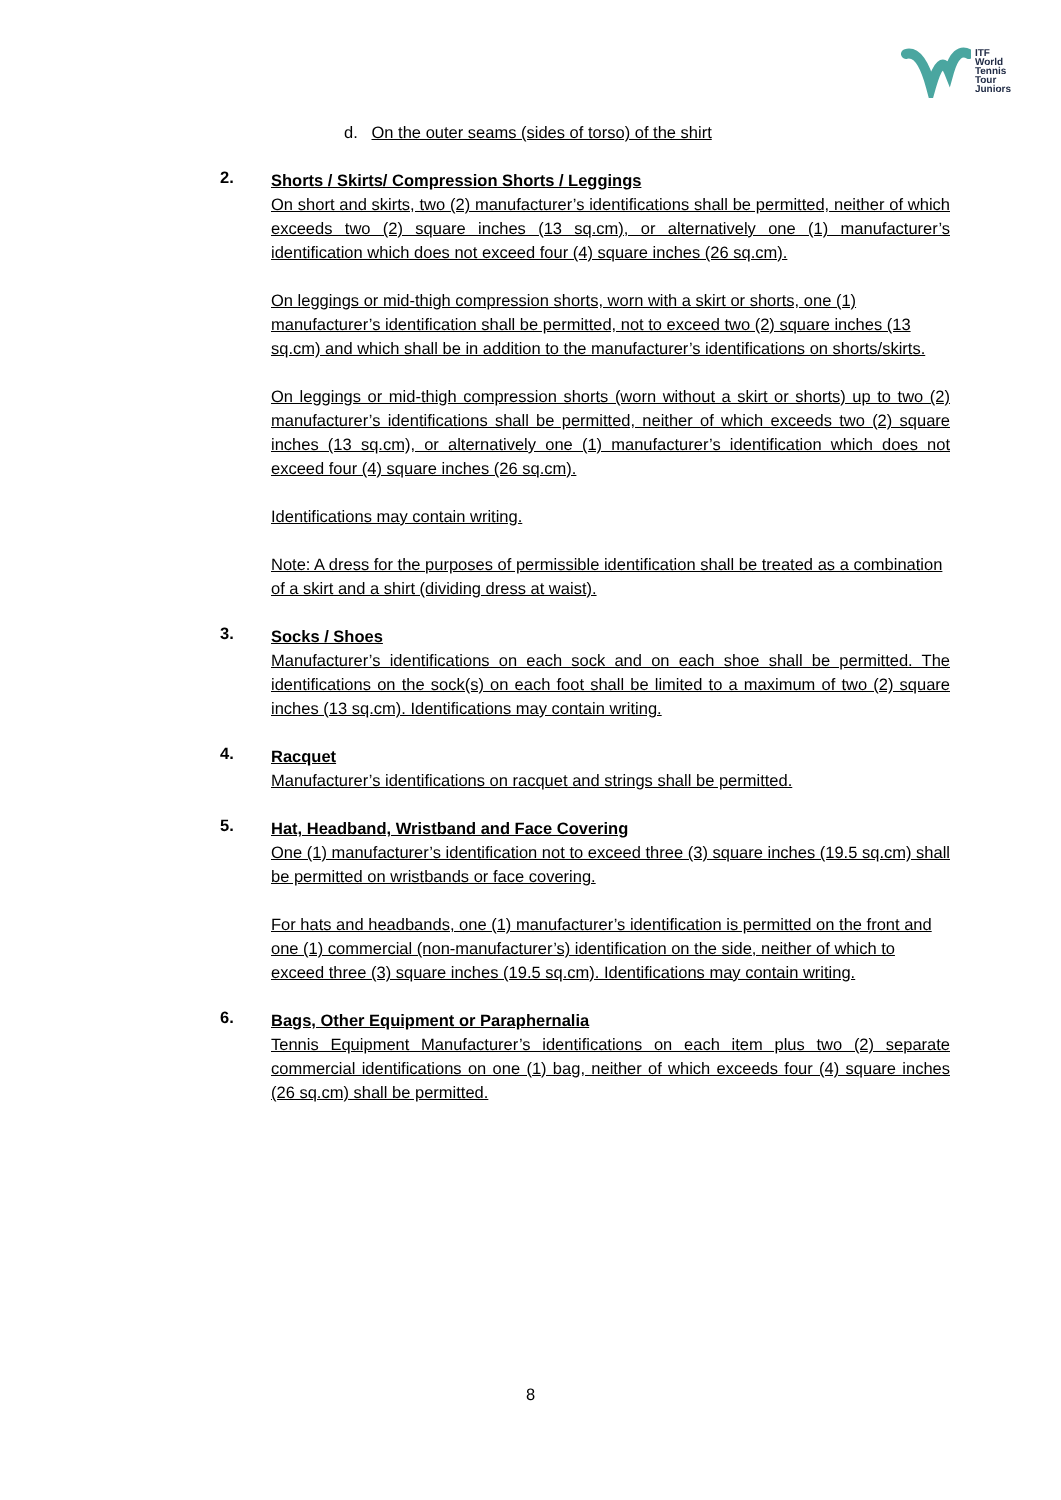ITF
World
Tennis
Tour
Juniors
d. On the outer seams (sides of torso) of the shirt
2.
Shorts / Skirts/ Compression Shorts / Leggings
On short and skirts, two (2) manufacturer’s identifications shall be permitted, neither of which exceeds two (2) square inches (13 sq.cm), or alternatively one (1) manufacturer’s identification which does not exceed four (4) square inches (26 sq.cm).
On leggings or mid-thigh compression shorts, worn with a skirt or shorts, one (1) manufacturer’s identification shall be permitted, not to exceed two (2) square inches (13 sq.cm) and which shall be in addition to the manufacturer’s identifications on shorts/skirts.
On leggings or mid-thigh compression shorts (worn without a skirt or shorts) up to two (2) manufacturer’s identifications shall be permitted, neither of which exceeds two (2) square inches (13 sq.cm), or alternatively one (1) manufacturer’s identification which does not exceed four (4) square inches (26 sq.cm).
Identifications may contain writing.
Note: A dress for the purposes of permissible identification shall be treated as a combination of a skirt and a shirt (dividing dress at waist).
3.
Socks / Shoes
Manufacturer’s identifications on each sock and on each shoe shall be permitted. The identifications on the sock(s) on each foot shall be limited to a maximum of two (2) square inches (13 sq.cm). Identifications may contain writing.
4.
Racquet
Manufacturer’s identifications on racquet and strings shall be permitted.
5.
Hat, Headband, Wristband and Face Covering
One (1) manufacturer’s identification not to exceed three (3) square inches (19.5 sq.cm) shall be permitted on wristbands or face covering.
For hats and headbands, one (1) manufacturer’s identification is permitted on the front and one (1) commercial (non-manufacturer’s) identification on the side, neither of which to exceed three (3) square inches (19.5 sq.cm). Identifications may contain writing.
6.
Bags, Other Equipment or Paraphernalia
Tennis Equipment Manufacturer’s identifications on each item plus two (2) separate commercial identifications on one (1) bag, neither of which exceeds four (4) square inches (26 sq.cm) shall be permitted.
8